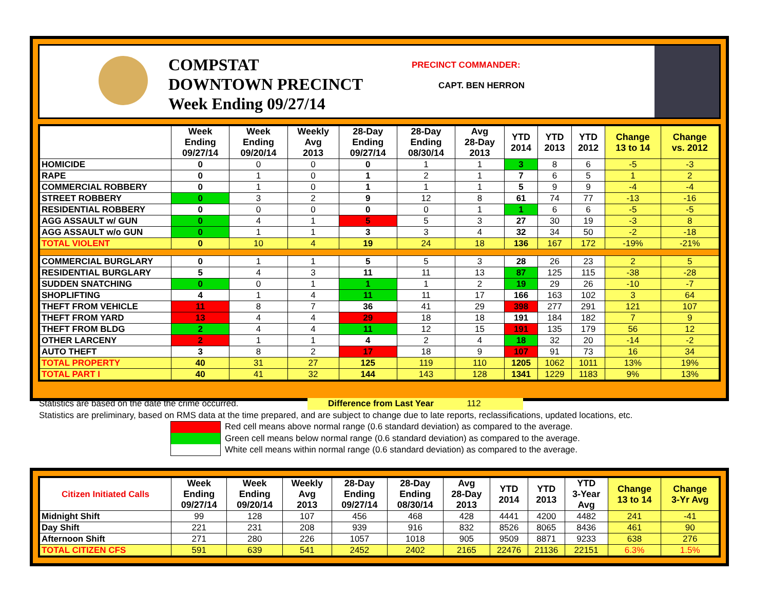COMPSTAT
DOWNTOWN PRECINCT
Week Ending 09/27/14
PRECINCT COMMANDER:
CAPT. BEN HERRON
| | Week Ending 09/27/14 | Week Ending 09/20/14 | Weekly Avg 2013 | 28-Day Ending 09/27/14 | 28-Day Ending 08/30/14 | Avg 28-Day 2013 | YTD 2014 | YTD 2013 | YTD 2012 | Change 13 to 14 | Change vs. 2012 |
| --- | --- | --- | --- | --- | --- | --- | --- | --- | --- | --- | --- |
| HOMICIDE | 0 | 0 | 0 | 0 | 1 | 1 | 3 | 8 | 6 | -5 | -3 |
| RAPE | 0 | 1 | 0 | 1 | 2 | 1 | 7 | 6 | 5 | 1 | 2 |
| COMMERCIAL ROBBERY | 0 | 1 | 0 | 1 | 1 | 1 | 5 | 9 | 9 | -4 | -4 |
| STREET ROBBERY | 0 | 3 | 2 | 9 | 12 | 8 | 61 | 74 | 77 | -13 | -16 |
| RESIDENTIAL ROBBERY | 0 | 0 | 0 | 0 | 0 | 1 | 1 | 6 | 6 | -5 | -5 |
| AGG ASSAULT w/ GUN | 0 | 4 | 1 | 5 | 5 | 3 | 27 | 30 | 19 | -3 | 8 |
| AGG ASSAULT w/o GUN | 0 | 1 | 1 | 3 | 3 | 4 | 32 | 34 | 50 | -2 | -18 |
| TOTAL VIOLENT | 0 | 10 | 4 | 19 | 24 | 18 | 136 | 167 | 172 | -19% | -21% |
| COMMERCIAL BURGLARY | 0 | 1 | 1 | 5 | 5 | 3 | 28 | 26 | 23 | 2 | 5 |
| RESIDENTIAL BURGLARY | 5 | 4 | 3 | 11 | 11 | 13 | 87 | 125 | 115 | -38 | -28 |
| SUDDEN SNATCHING | 0 | 0 | 1 | 1 | 1 | 2 | 19 | 29 | 26 | -10 | -7 |
| SHOPLIFTING | 4 | 1 | 4 | 11 | 11 | 17 | 166 | 163 | 102 | 3 | 64 |
| THEFT FROM VEHICLE | 11 | 8 | 7 | 36 | 41 | 29 | 398 | 277 | 291 | 121 | 107 |
| THEFT FROM YARD | 13 | 4 | 4 | 29 | 18 | 18 | 191 | 184 | 182 | 7 | 9 |
| THEFT FROM BLDG | 2 | 4 | 4 | 11 | 12 | 15 | 191 | 135 | 179 | 56 | 12 |
| OTHER LARCENY | 2 | 1 | 1 | 4 | 2 | 4 | 18 | 32 | 20 | -14 | -2 |
| AUTO THEFT | 3 | 8 | 2 | 17 | 18 | 9 | 107 | 91 | 73 | 16 | 34 |
| TOTAL PROPERTY | 40 | 31 | 27 | 125 | 119 | 110 | 1205 | 1062 | 1011 | 13% | 19% |
| TOTAL PART I | 40 | 41 | 32 | 144 | 143 | 128 | 1341 | 1229 | 1183 | 9% | 13% |
Statistics are based on the date the crime occurred. Difference from Last Year 112
Statistics are preliminary, based on RMS data at the time prepared, and are subject to change due to late reports, reclassifications, updated locations, etc.
Red cell means above normal range (0.6 standard deviation) as compared to the average.
Green cell means below normal range (0.6 standard deviation) as compared to the average.
White cell means within normal range (0.6 standard deviation) as compared to the average.
| Citizen Initiated Calls | Week Ending 09/27/14 | Week Ending 09/20/14 | Weekly Avg 2013 | 28-Day Ending 09/27/14 | 28-Day Ending 08/30/14 | Avg 28-Day 2013 | YTD 2014 | YTD 2013 | YTD 3-Year Avg | Change 13 to 14 | Change 3-Yr Avg |
| --- | --- | --- | --- | --- | --- | --- | --- | --- | --- | --- | --- |
| Midnight Shift | 99 | 128 | 107 | 456 | 468 | 428 | 4441 | 4200 | 4482 | 241 | -41 |
| Day Shift | 221 | 231 | 208 | 939 | 916 | 832 | 8526 | 8065 | 8436 | 461 | 90 |
| Afternoon Shift | 271 | 280 | 226 | 1057 | 1018 | 905 | 9509 | 8871 | 9233 | 638 | 276 |
| TOTAL CITIZEN CFS | 591 | 639 | 541 | 2452 | 2402 | 2165 | 22476 | 21136 | 22151 | 6.3% | 1.5% |